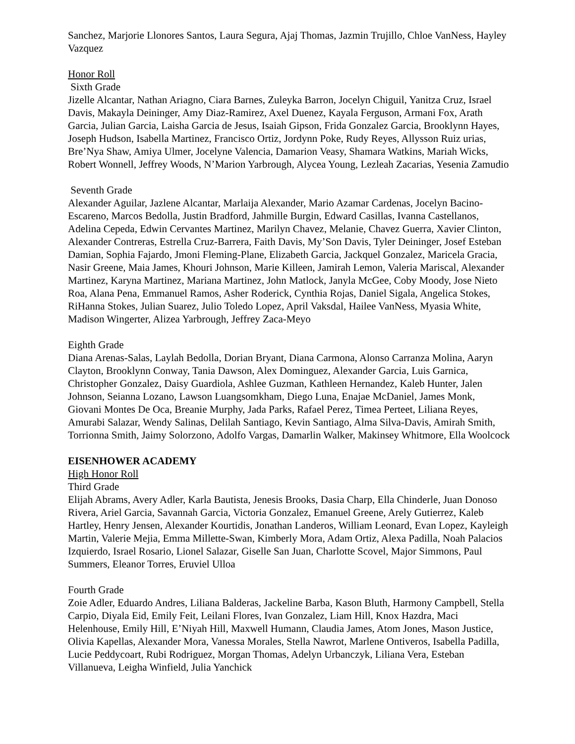Sanchez, Marjorie Llonores Santos, Laura Segura, Ajaj Thomas, Jazmin Trujillo, Chloe VanNess, Hayley Vazquez
Honor Roll
Sixth Grade
Jizelle Alcantar, Nathan Ariagno, Ciara Barnes, Zuleyka Barron, Jocelyn Chiguil, Yanitza Cruz, Israel Davis, Makayla Deininger, Amy Diaz-Ramirez, Axel Duenez, Kayala Ferguson, Armani Fox, Arath Garcia, Julian Garcia, Laisha Garcia de Jesus, Isaiah Gipson, Frida Gonzalez Garcia, Brooklynn Hayes, Joseph Hudson, Isabella Martinez, Francisco Ortiz, Jordynn Poke, Rudy Reyes, Allysson Ruiz urias, Bre’Nya Shaw, Amiya Ulmer, Jocelyne Valencia, Damarion Veasy, Shamara Watkins, Mariah Wicks, Robert Wonnell, Jeffrey Woods, N’Marion Yarbrough, Alycea Young, Lezleah Zacarias, Yesenia Zamudio
Seventh Grade
Alexander Aguilar, Jazlene Alcantar, Marlaija Alexander, Mario Azamar Cardenas, Jocelyn Bacino-Escareno, Marcos Bedolla, Justin Bradford, Jahmille Burgin, Edward Casillas, Ivanna Castellanos, Adelina Cepeda, Edwin Cervantes Martinez, Marilyn Chavez, Melanie, Chavez Guerra, Xavier Clinton, Alexander Contreras, Estrella Cruz-Barrera, Faith Davis, My’Son Davis, Tyler Deininger, Josef Esteban Damian, Sophia Fajardo, Jmoni Fleming-Plane, Elizabeth Garcia, Jackquel Gonzalez, Maricela Gracia, Nasir Greene, Maia James, Khouri Johnson, Marie Killeen, Jamirah Lemon, Valeria Mariscal, Alexander Martinez, Karyna Martinez, Mariana Martinez, John Matlock, Janyla McGee, Coby Moody, Jose Nieto Roa, Alana Pena, Emmanuel Ramos, Asher Roderick, Cynthia Rojas, Daniel Sigala, Angelica Stokes, RiHanna Stokes, Julian Suarez, Julio Toledo Lopez, April Vaksdal, Hailee VanNess, Myasia White, Madison Wingerter, Alizea Yarbrough, Jeffrey Zaca-Meyo
Eighth Grade
Diana Arenas-Salas, Laylah Bedolla, Dorian Bryant, Diana Carmona, Alonso Carranza Molina, Aaryn Clayton, Brooklynn Conway, Tania Dawson, Alex Dominguez, Alexander Garcia, Luis Garnica, Christopher Gonzalez, Daisy Guardiola, Ashlee Guzman, Kathleen Hernandez, Kaleb Hunter, Jalen Johnson, Seianna Lozano, Lawson Luangsomkham, Diego Luna, Enajae McDaniel, James Monk, Giovani Montes De Oca, Breanie Murphy, Jada Parks, Rafael Perez, Timea Perteet, Liliana Reyes, Amurabi Salazar, Wendy Salinas, Delilah Santiago, Kevin Santiago, Alma Silva-Davis, Amirah Smith, Torrionna Smith, Jaimy Solorzono, Adolfo Vargas, Damarlin Walker, Makinsey Whitmore, Ella Woolcock
EISENHOWER ACADEMY
High Honor Roll
Third Grade
Elijah Abrams, Avery Adler, Karla Bautista, Jenesis Brooks, Dasia Charp, Ella Chinderle, Juan Donoso Rivera, Ariel Garcia, Savannah Garcia, Victoria Gonzalez, Emanuel Greene, Arely Gutierrez, Kaleb Hartley, Henry Jensen, Alexander Kourtidis, Jonathan Landeros, William Leonard, Evan Lopez, Kayleigh Martin, Valerie Mejia, Emma Millette-Swan, Kimberly Mora, Adam Ortiz, Alexa Padilla, Noah Palacios Izquierdo, Israel Rosario, Lionel Salazar, Giselle San Juan, Charlotte Scovel, Major Simmons, Paul Summers, Eleanor Torres, Eruviel Ulloa
Fourth Grade
Zoie Adler, Eduardo Andres, Liliana Balderas, Jackeline Barba, Kason Bluth, Harmony Campbell, Stella Carpio, Diyala Eid, Emily Feit, Leilani Flores, Ivan Gonzalez, Liam Hill, Knox Hazdra, Maci Helenhouse, Emily Hill, E’Niyah Hill, Maxwell Humann, Claudia James, Atom Jones, Mason Justice, Olivia Kapellas, Alexander Mora, Vanessa Morales, Stella Nawrot, Marlene Ontiveros, Isabella Padilla, Lucie Peddycoart, Rubi Rodriguez, Morgan Thomas, Adelyn Urbanczyk, Liliana Vera, Esteban Villanueva, Leigha Winfield, Julia Yanchick